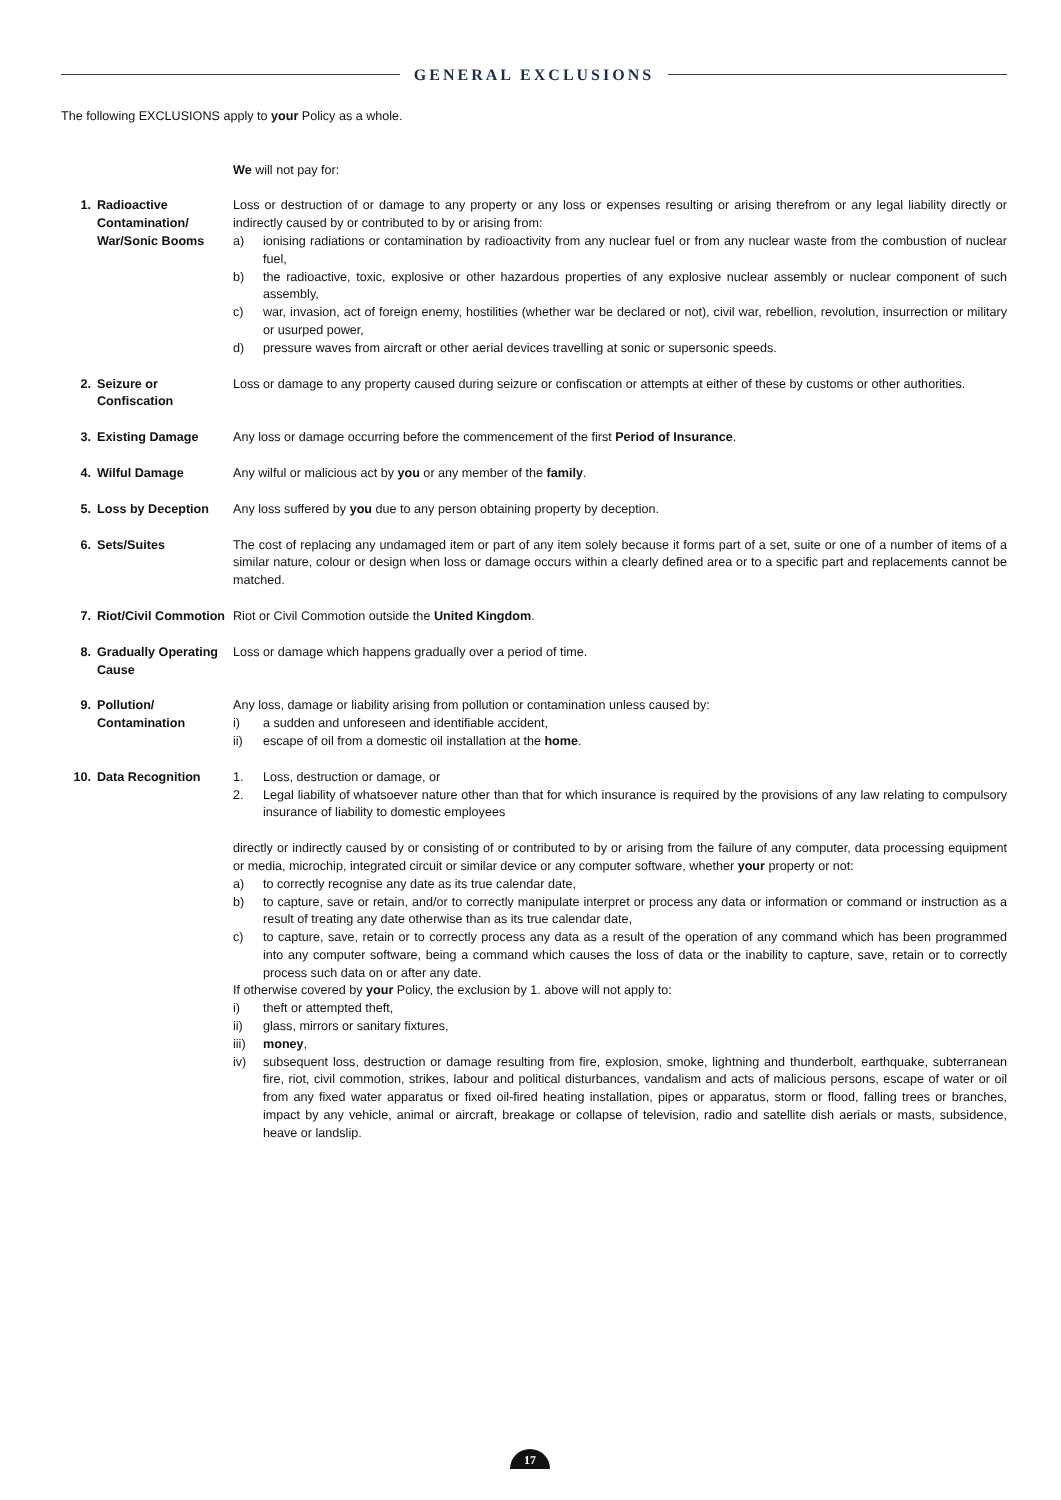GENERAL EXCLUSIONS
The following EXCLUSIONS apply to your Policy as a whole.
We will not pay for:
1. Radioactive Contamination/ War/Sonic Booms
Loss or destruction of or damage to any property or any loss or expenses resulting or arising therefrom or any legal liability directly or indirectly caused by or contributed to by or arising from:
a) ionising radiations or contamination by radioactivity from any nuclear fuel or from any nuclear waste from the combustion of nuclear fuel,
b) the radioactive, toxic, explosive or other hazardous properties of any explosive nuclear assembly or nuclear component of such assembly,
c) war, invasion, act of foreign enemy, hostilities (whether war be declared or not), civil war, rebellion, revolution, insurrection or military or usurped power,
d) pressure waves from aircraft or other aerial devices travelling at sonic or supersonic speeds.
2. Seizure or Confiscation
Loss or damage to any property caused during seizure or confiscation or attempts at either of these by customs or other authorities.
3. Existing Damage Any loss or damage occurring before the commencement of the first Period of Insurance.
4. Wilful Damage Any wilful or malicious act by you or any member of the family.
5. Loss by Deception Any loss suffered by you due to any person obtaining property by deception.
6. Sets/Suites The cost of replacing any undamaged item or part of any item solely because it forms part of a set, suite or one of a number of items of a similar nature, colour or design when loss or damage occurs within a clearly defined area or to a specific part and replacements cannot be matched.
7. Riot/Civil Commotion
Riot or Civil Commotion outside the United Kingdom.
8. Gradually Operating Cause
Loss or damage which happens gradually over a period of time.
9. Pollution/ Contamination
Any loss, damage or liability arising from pollution or contamination unless caused by:
i) a sudden and unforeseen and identifiable accident,
ii) escape of oil from a domestic oil installation at the home.
10. Data Recognition 1. Loss, destruction or damage, or
2. Legal liability of whatsoever nature other than that for which insurance is required by the provisions of any law relating to compulsory insurance of liability to domestic employees
directly or indirectly caused by or consisting of or contributed to by or arising from the failure of any computer, data processing equipment or media, microchip, integrated circuit or similar device or any computer software, whether your property or not:
a) to correctly recognise any date as its true calendar date,
b) to capture, save or retain, and/or to correctly manipulate interpret or process any data or information or command or instruction as a result of treating any date otherwise than as its true calendar date,
c) to capture, save, retain or to correctly process any data as a result of the operation of any command which has been programmed into any computer software, being a command which causes the loss of data or the inability to capture, save, retain or to correctly process such data on or after any date.
If otherwise covered by your Policy, the exclusion by 1. above will not apply to:
i) theft or attempted theft,
ii) glass, mirrors or sanitary fixtures,
iii) money,
iv) subsequent loss, destruction or damage resulting from fire, explosion, smoke, lightning and thunderbolt, earthquake, subterranean fire, riot, civil commotion, strikes, labour and political disturbances, vandalism and acts of malicious persons, escape of water or oil from any fixed water apparatus or fixed oil-fired heating installation, pipes or apparatus, storm or flood, falling trees or branches, impact by any vehicle, animal or aircraft, breakage or collapse of television, radio and satellite dish aerials or masts, subsidence, heave or landslip.
17